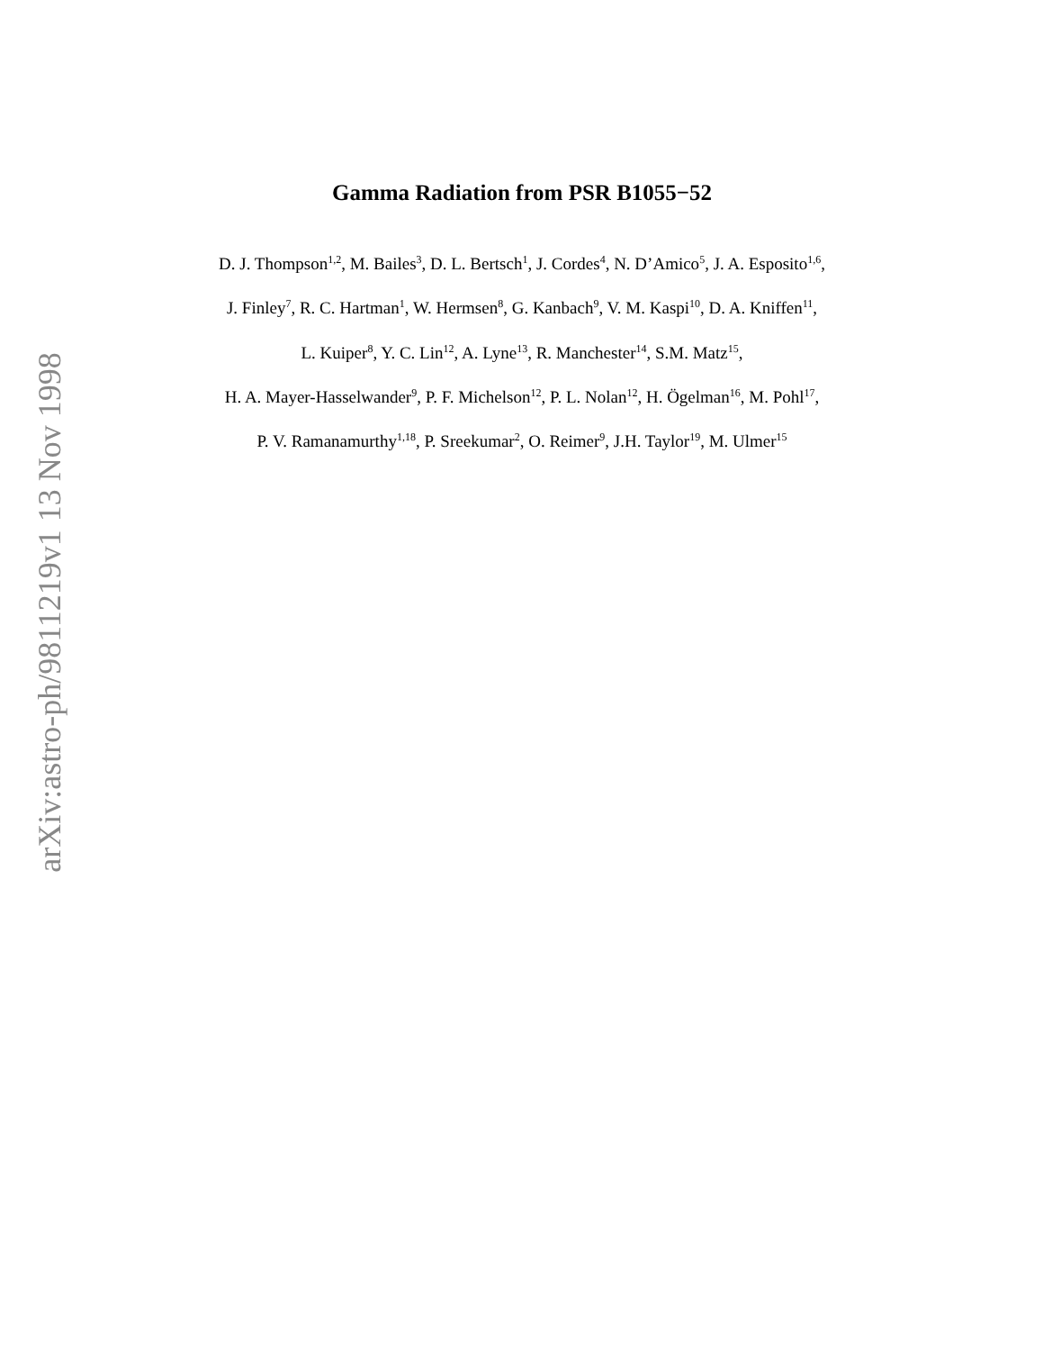arXiv:astro-ph/9811219v1 13 Nov 1998
Gamma Radiation from PSR B1055−52
D. J. Thompson<sup>1,2</sup>, M. Bailes<sup>3</sup>, D. L. Bertsch<sup>1</sup>, J. Cordes<sup>4</sup>, N. D’Amico<sup>5</sup>, J. A. Esposito<sup>1,6</sup>,
J. Finley<sup>7</sup>, R. C. Hartman<sup>1</sup>, W. Hermsen<sup>8</sup>, G. Kanbach<sup>9</sup>, V. M. Kaspi<sup>10</sup>, D. A. Kniffen<sup>11</sup>,
L. Kuiper<sup>8</sup>, Y. C. Lin<sup>12</sup>, A. Lyne<sup>13</sup>, R. Manchester<sup>14</sup>, S.M. Matz<sup>15</sup>,
H. A. Mayer-Hasselwander<sup>9</sup>, P. F. Michelson<sup>12</sup>, P. L. Nolan<sup>12</sup>, H. Ögelman<sup>16</sup>, M. Pohl<sup>17</sup>,
P. V. Ramanamurthy<sup>1,18</sup>, P. Sreekumar<sup>2</sup>, O. Reimer<sup>9</sup>, J.H. Taylor<sup>19</sup>, M. Ulmer<sup>15</sup>